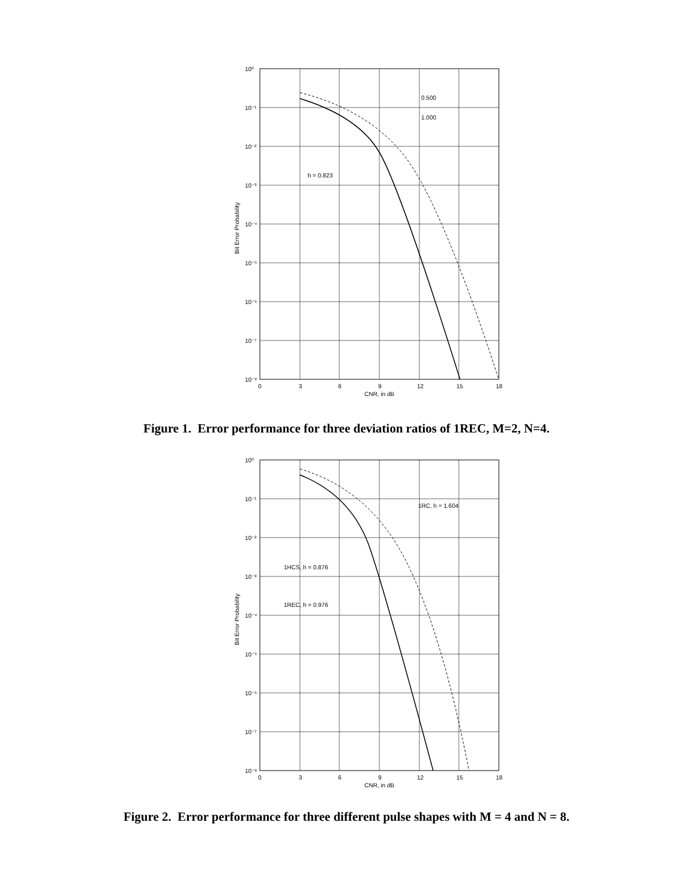10⁰
10⁻¹
10⁻²
10⁻³
10⁻⁴
10⁻⁵
10⁻⁶
10⁻⁷
10⁻⁸
0
3
6
9
12
15
18
CNR, in dB
0.500
1.000
h = 0.823
Bit Error Probability
Figure 1. Error performance for three deviation ratios of 1REC, M=2, N=4.
10⁰
10⁻¹
10⁻²
10⁻³
10⁻⁴
10⁻⁵
10⁻⁶
10⁻⁷
10⁻⁸
0
3
6
9
12
15
18
CNR, in dB
1RC, h = 1.604
1HCS, h = 0.876
1REC, h = 0.976
Bit Error Probability
Figure 2. Error performance for three different pulse shapes with M = 4 and N = 8.